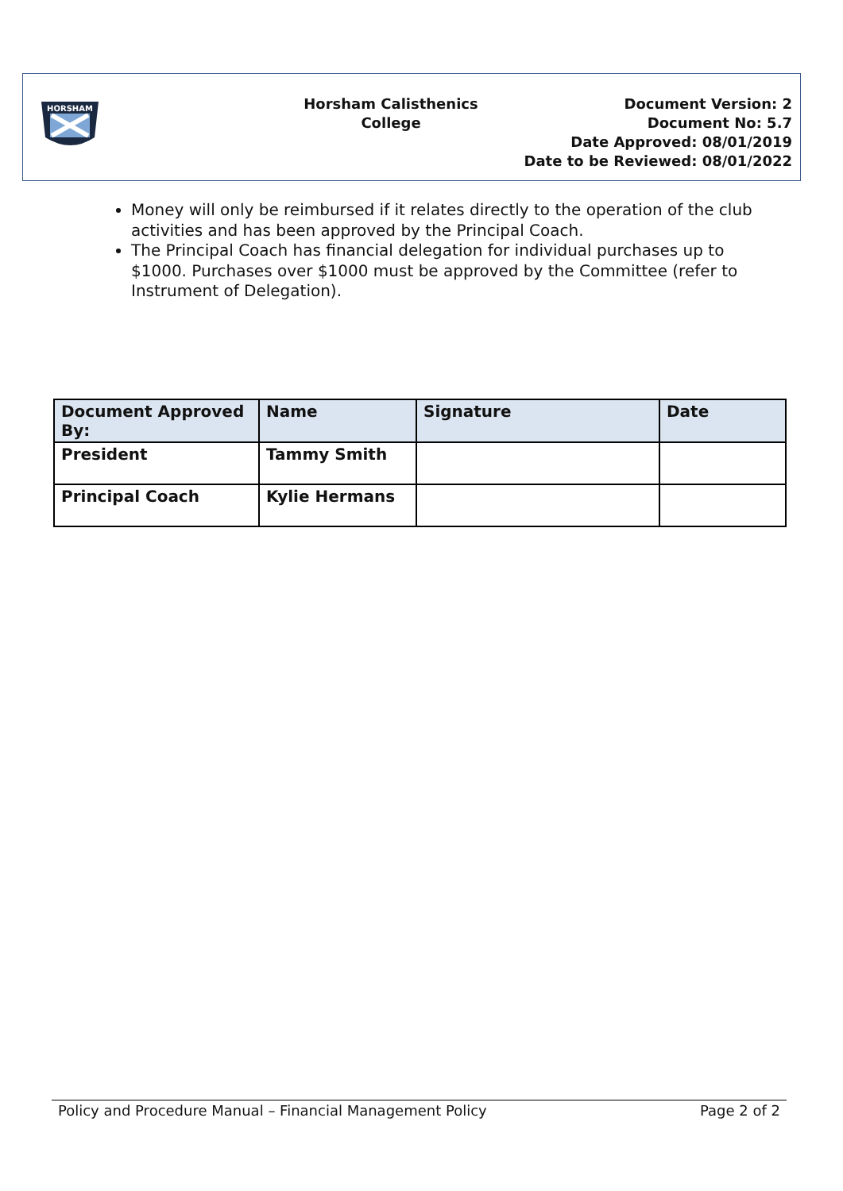HORSHAM
Horsham Calisthenics
College
Document Version: 2
Document No: 5.7
Date Approved: 08/01/2019
Date to be Reviewed: 08/01/2022
Money will only be reimbursed if it relates directly to the operation of the club activities and has been approved by the Principal Coach.
The Principal Coach has financial delegation for individual purchases up to $1000. Purchases over $1000 must be approved by the Committee (refer to Instrument of Delegation).
| Document Approved By: | Name | Signature | Date |
| --- | --- | --- | --- |
| President | Tammy Smith | | |
| Principal Coach | Kylie Hermans | | |
Policy and Procedure Manual – Financial Management Policy Page 2 of 2